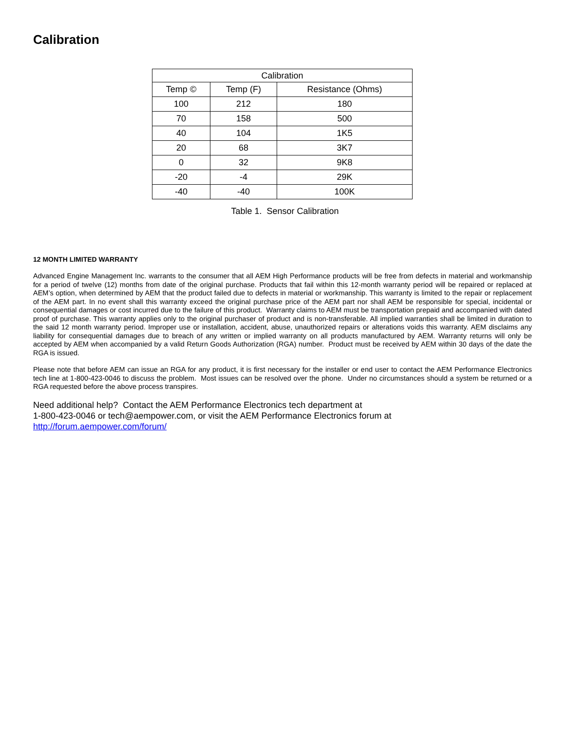Calibration
| Calibration | | |
| --- | --- | --- |
| Temp © | Temp (F) | Resistance (Ohms) |
| 100 | 212 | 180 |
| 70 | 158 | 500 |
| 40 | 104 | 1K5 |
| 20 | 68 | 3K7 |
| 0 | 32 | 9K8 |
| -20 | -4 | 29K |
| -40 | -40 | 100K |
Table 1. Sensor Calibration
12 MONTH LIMITED WARRANTY
Advanced Engine Management Inc. warrants to the consumer that all AEM High Performance products will be free from defects in material and workmanship for a period of twelve (12) months from date of the original purchase. Products that fail within this 12-month warranty period will be repaired or replaced at AEM’s option, when determined by AEM that the product failed due to defects in material or workmanship. This warranty is limited to the repair or replacement of the AEM part. In no event shall this warranty exceed the original purchase price of the AEM part nor shall AEM be responsible for special, incidental or consequential damages or cost incurred due to the failure of this product. Warranty claims to AEM must be transportation prepaid and accompanied with dated proof of purchase. This warranty applies only to the original purchaser of product and is non-transferable. All implied warranties shall be limited in duration to the said 12 month warranty period. Improper use or installation, accident, abuse, unauthorized repairs or alterations voids this warranty. AEM disclaims any liability for consequential damages due to breach of any written or implied warranty on all products manufactured by AEM. Warranty returns will only be accepted by AEM when accompanied by a valid Return Goods Authorization (RGA) number. Product must be received by AEM within 30 days of the date the RGA is issued.
Please note that before AEM can issue an RGA for any product, it is first necessary for the installer or end user to contact the AEM Performance Electronics tech line at 1-800-423-0046 to discuss the problem. Most issues can be resolved over the phone. Under no circumstances should a system be returned or a RGA requested before the above process transpires.
Need additional help? Contact the AEM Performance Electronics tech department at
1-800-423-0046 or tech@aempower.com, or visit the AEM Performance Electronics forum at
http://forum.aempower.com/forum/